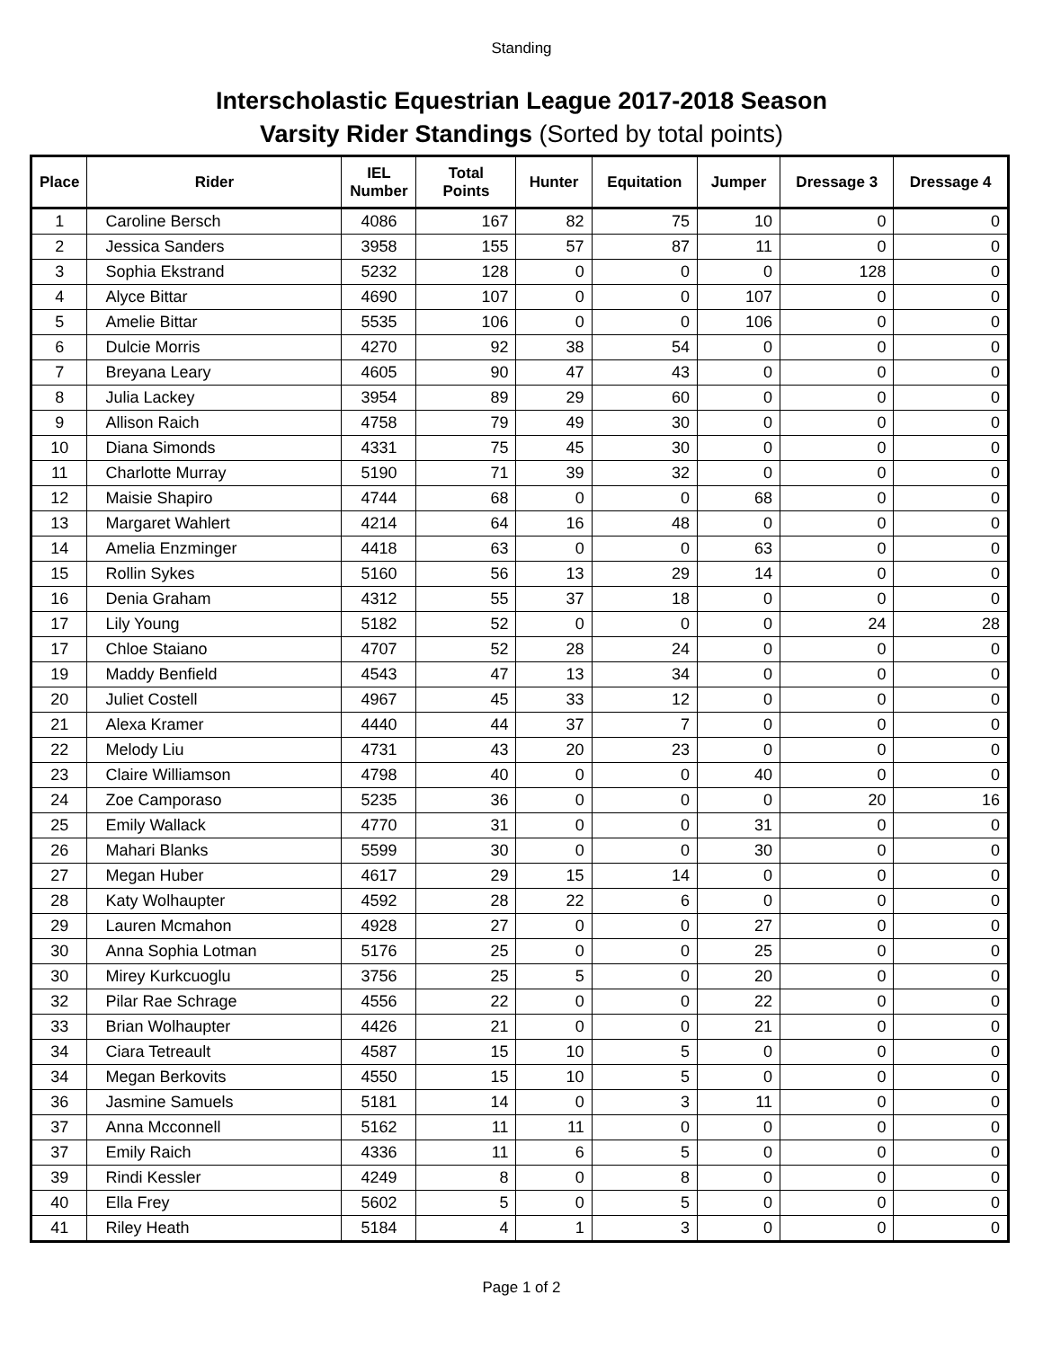Standing
Interscholastic Equestrian League 2017-2018 Season
Varsity Rider Standings (Sorted by total points)
| Place | Rider | IEL Number | Total Points | Hunter | Equitation | Jumper | Dressage 3 | Dressage 4 |
| --- | --- | --- | --- | --- | --- | --- | --- | --- |
| 1 | Caroline Bersch | 4086 | 167 | 82 | 75 | 10 | 0 | 0 |
| 2 | Jessica Sanders | 3958 | 155 | 57 | 87 | 11 | 0 | 0 |
| 3 | Sophia Ekstrand | 5232 | 128 | 0 | 0 | 0 | 128 | 0 |
| 4 | Alyce Bittar | 4690 | 107 | 0 | 0 | 107 | 0 | 0 |
| 5 | Amelie Bittar | 5535 | 106 | 0 | 0 | 106 | 0 | 0 |
| 6 | Dulcie Morris | 4270 | 92 | 38 | 54 | 0 | 0 | 0 |
| 7 | Breyana Leary | 4605 | 90 | 47 | 43 | 0 | 0 | 0 |
| 8 | Julia Lackey | 3954 | 89 | 29 | 60 | 0 | 0 | 0 |
| 9 | Allison Raich | 4758 | 79 | 49 | 30 | 0 | 0 | 0 |
| 10 | Diana Simonds | 4331 | 75 | 45 | 30 | 0 | 0 | 0 |
| 11 | Charlotte Murray | 5190 | 71 | 39 | 32 | 0 | 0 | 0 |
| 12 | Maisie Shapiro | 4744 | 68 | 0 | 0 | 68 | 0 | 0 |
| 13 | Margaret Wahlert | 4214 | 64 | 16 | 48 | 0 | 0 | 0 |
| 14 | Amelia Enzminger | 4418 | 63 | 0 | 0 | 63 | 0 | 0 |
| 15 | Rollin Sykes | 5160 | 56 | 13 | 29 | 14 | 0 | 0 |
| 16 | Denia Graham | 4312 | 55 | 37 | 18 | 0 | 0 | 0 |
| 17 | Lily Young | 5182 | 52 | 0 | 0 | 0 | 24 | 28 |
| 17 | Chloe Staiano | 4707 | 52 | 28 | 24 | 0 | 0 | 0 |
| 19 | Maddy Benfield | 4543 | 47 | 13 | 34 | 0 | 0 | 0 |
| 20 | Juliet Costell | 4967 | 45 | 33 | 12 | 0 | 0 | 0 |
| 21 | Alexa Kramer | 4440 | 44 | 37 | 7 | 0 | 0 | 0 |
| 22 | Melody Liu | 4731 | 43 | 20 | 23 | 0 | 0 | 0 |
| 23 | Claire Williamson | 4798 | 40 | 0 | 0 | 40 | 0 | 0 |
| 24 | Zoe Camporaso | 5235 | 36 | 0 | 0 | 0 | 20 | 16 |
| 25 | Emily Wallack | 4770 | 31 | 0 | 0 | 31 | 0 | 0 |
| 26 | Mahari Blanks | 5599 | 30 | 0 | 0 | 30 | 0 | 0 |
| 27 | Megan Huber | 4617 | 29 | 15 | 14 | 0 | 0 | 0 |
| 28 | Katy Wolhaupter | 4592 | 28 | 22 | 6 | 0 | 0 | 0 |
| 29 | Lauren Mcmahon | 4928 | 27 | 0 | 0 | 27 | 0 | 0 |
| 30 | Anna Sophia Lotman | 5176 | 25 | 0 | 0 | 25 | 0 | 0 |
| 30 | Mirey Kurkcuoglu | 3756 | 25 | 5 | 0 | 20 | 0 | 0 |
| 32 | Pilar Rae Schrage | 4556 | 22 | 0 | 0 | 22 | 0 | 0 |
| 33 | Brian Wolhaupter | 4426 | 21 | 0 | 0 | 21 | 0 | 0 |
| 34 | Ciara Tetreault | 4587 | 15 | 10 | 5 | 0 | 0 | 0 |
| 34 | Megan Berkovits | 4550 | 15 | 10 | 5 | 0 | 0 | 0 |
| 36 | Jasmine Samuels | 5181 | 14 | 0 | 3 | 11 | 0 | 0 |
| 37 | Anna Mcconnell | 5162 | 11 | 11 | 0 | 0 | 0 | 0 |
| 37 | Emily Raich | 4336 | 11 | 6 | 5 | 0 | 0 | 0 |
| 39 | Rindi Kessler | 4249 | 8 | 0 | 8 | 0 | 0 | 0 |
| 40 | Ella Frey | 5602 | 5 | 0 | 5 | 0 | 0 | 0 |
| 41 | Riley Heath | 5184 | 4 | 1 | 3 | 0 | 0 | 0 |
Page 1 of 2